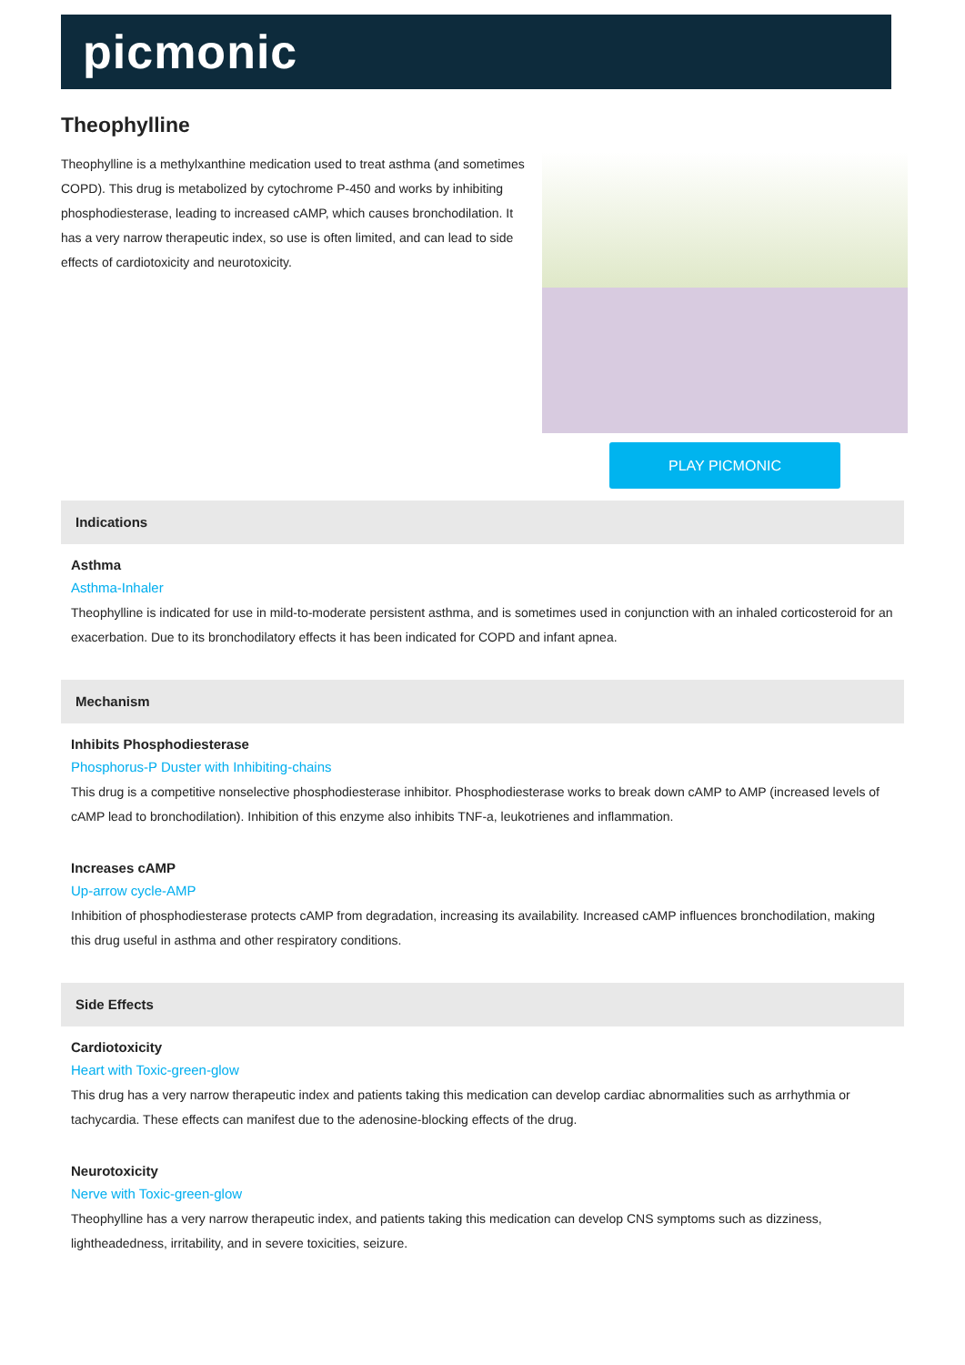picmonic
Theophylline
Theophylline is a methylxanthine medication used to treat asthma (and sometimes COPD). This drug is metabolized by cytochrome P-450 and works by inhibiting phosphodiesterase, leading to increased cAMP, which causes bronchodilation. It has a very narrow therapeutic index, so use is often limited, and can lead to side effects of cardiotoxicity and neurotoxicity.
PLAY PICMONIC
Indications
Asthma
Asthma-Inhaler
Theophylline is indicated for use in mild-to-moderate persistent asthma, and is sometimes used in conjunction with an inhaled corticosteroid for an exacerbation. Due to its bronchodilatory effects it has been indicated for COPD and infant apnea.
Mechanism
Inhibits Phosphodiesterase
Phosphorus-P Duster with Inhibiting-chains
This drug is a competitive nonselective phosphodiesterase inhibitor. Phosphodiesterase works to break down cAMP to AMP (increased levels of cAMP lead to bronchodilation). Inhibition of this enzyme also inhibits TNF-a, leukotrienes and inflammation.
Increases cAMP
Up-arrow cycle-AMP
Inhibition of phosphodiesterase protects cAMP from degradation, increasing its availability. Increased cAMP influences bronchodilation, making this drug useful in asthma and other respiratory conditions.
Side Effects
Cardiotoxicity
Heart with Toxic-green-glow
This drug has a very narrow therapeutic index and patients taking this medication can develop cardiac abnormalities such as arrhythmia or tachycardia. These effects can manifest due to the adenosine-blocking effects of the drug.
Neurotoxicity
Nerve with Toxic-green-glow
Theophylline has a very narrow therapeutic index, and patients taking this medication can develop CNS symptoms such as dizziness, lightheadedness, irritability, and in severe toxicities, seizure.